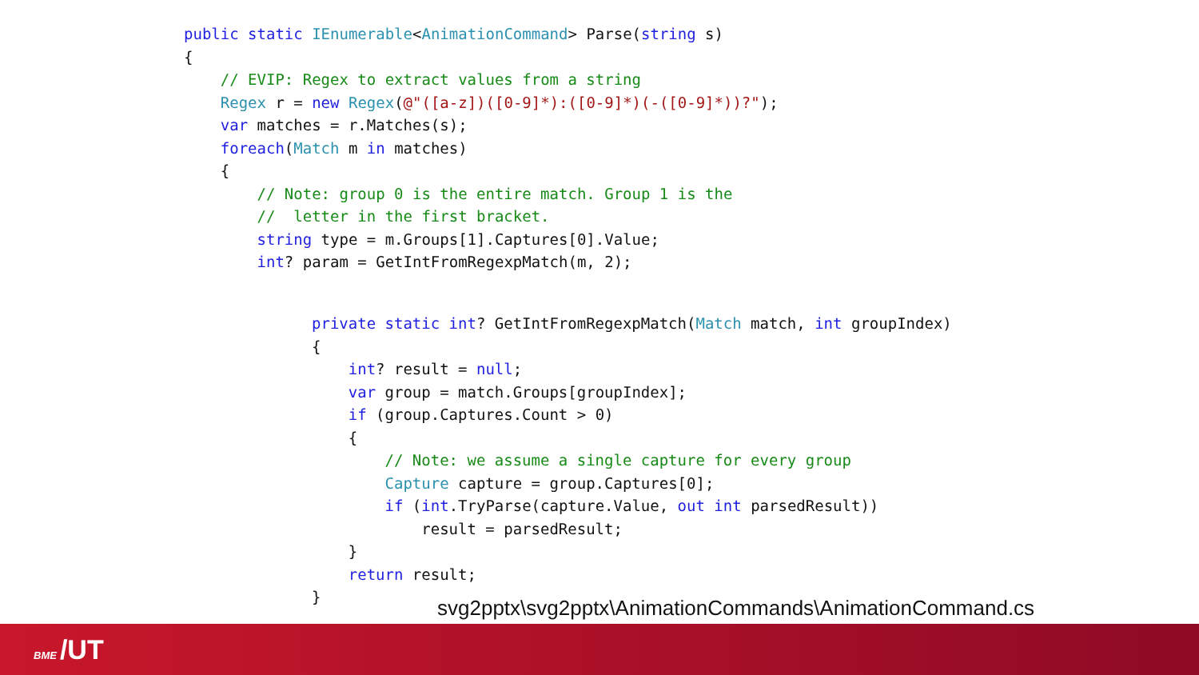public static IEnumerable<AnimationCommand> Parse(string s)
{
    // EVIP: Regex to extract values from a string
    Regex r = new Regex(@"([a-z])([0-9]*):([0-9]*)(-([0-9]*))?");
    var matches = r.Matches(s);
    foreach(Match m in matches)
    {
        // Note: group 0 is the entire match. Group 1 is the
        //  letter in the first bracket.
        string type = m.Groups[1].Captures[0].Value;
        int? param = GetIntFromRegexpMatch(m, 2);
private static int? GetIntFromRegexpMatch(Match match, int groupIndex)
{
    int? result = null;
    var group = match.Groups[groupIndex];
    if (group.Captures.Count > 0)
    {
        // Note: we assume a single capture for every group
        Capture capture = group.Captures[0];
        if (int.TryParse(capture.Value, out int parsedResult))
            result = parsedResult;
    }
    return result;
}
svg2pptx\svg2pptx\AnimationCommands\AnimationCommand.cs
BME /UT